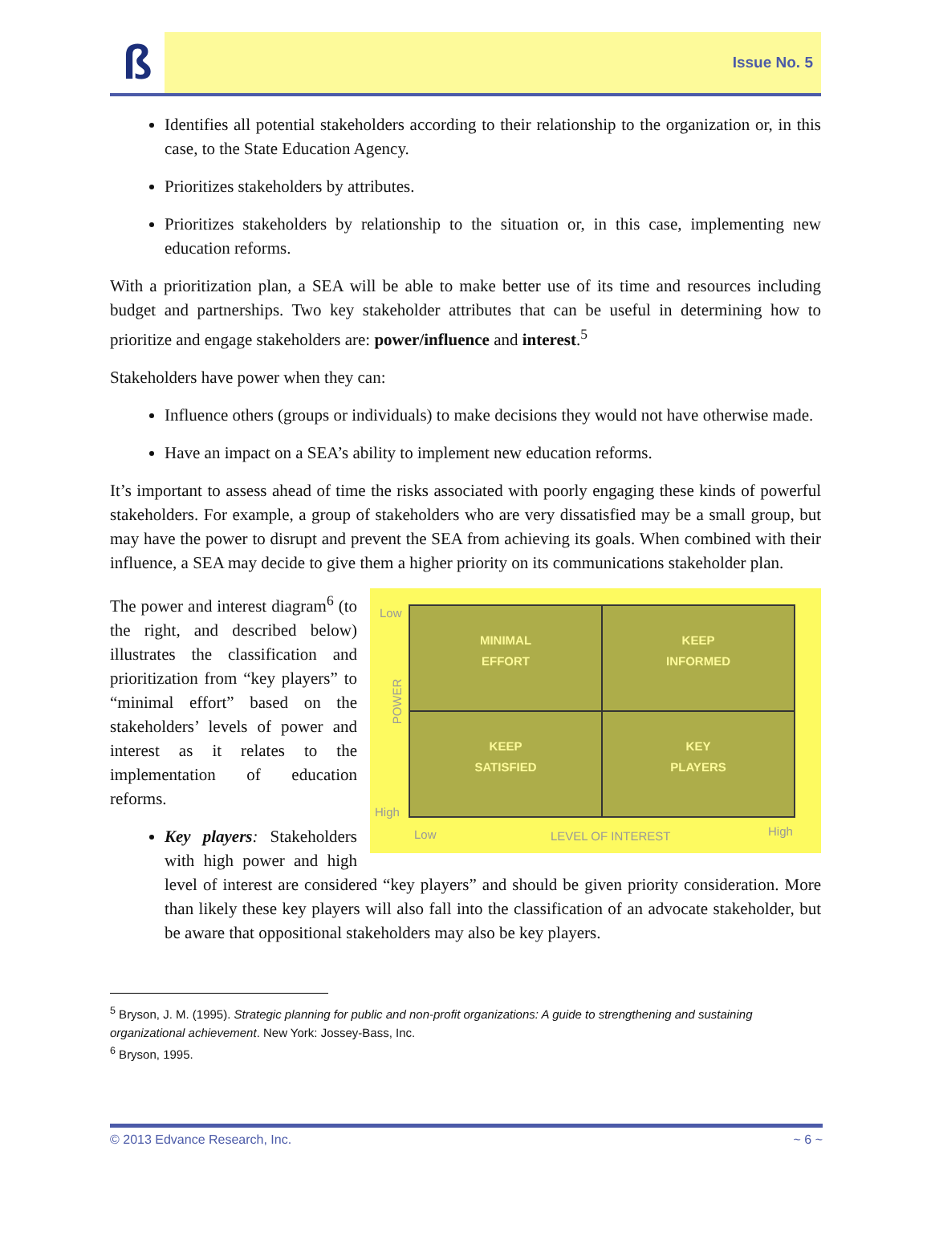ß
Issue No. 5
Identifies all potential stakeholders according to their relationship to the organization or, in this case, to the State Education Agency.
Prioritizes stakeholders by attributes.
Prioritizes stakeholders by relationship to the situation or, in this case, implementing new education reforms.
With a prioritization plan, a SEA will be able to make better use of its time and resources including budget and partnerships. Two key stakeholder attributes that can be useful in determining how to prioritize and engage stakeholders are: power/influence and interest.<sup>5</sup>
Stakeholders have power when they can:
Influence others (groups or individuals) to make decisions they would not have otherwise made.
Have an impact on a SEA’s ability to implement new education reforms.
It’s important to assess ahead of time the risks associated with poorly engaging these kinds of powerful stakeholders. For example, a group of stakeholders who are very dissatisfied may be a small group, but may have the power to disrupt and prevent the SEA from achieving its goals. When combined with their influence, a SEA may decide to give them a higher priority on its communications stakeholder plan.
Low
POWER
High
MINIMAL
EFFORT
KEEP
INFORMED
KEEP
SATISFIED
KEY
PLAYERS
Low LEVEL OF INTEREST High
The power and interest diagram<sup>6</sup> (to the right, and described below) illustrates the classification and prioritization from “key players” to “minimal effort” based on the stakeholders’ levels of power and interest as it relates to the implementation of education reforms.
Key players: Stakeholders with high power and high level of interest are considered “key players” and should be given priority consideration. More than likely these key players will also fall into the classification of an advocate stakeholder, but be aware that oppositional stakeholders may also be key players.
<sup>5</sup> Bryson, J. M. (1995). Strategic planning for public and non-profit organizations: A guide to strengthening and sustaining organizational achievement. New York: Jossey-Bass, Inc.
<sup>6</sup> Bryson, 1995.
© 2013 Edvance Research, Inc. ~ 6 ~